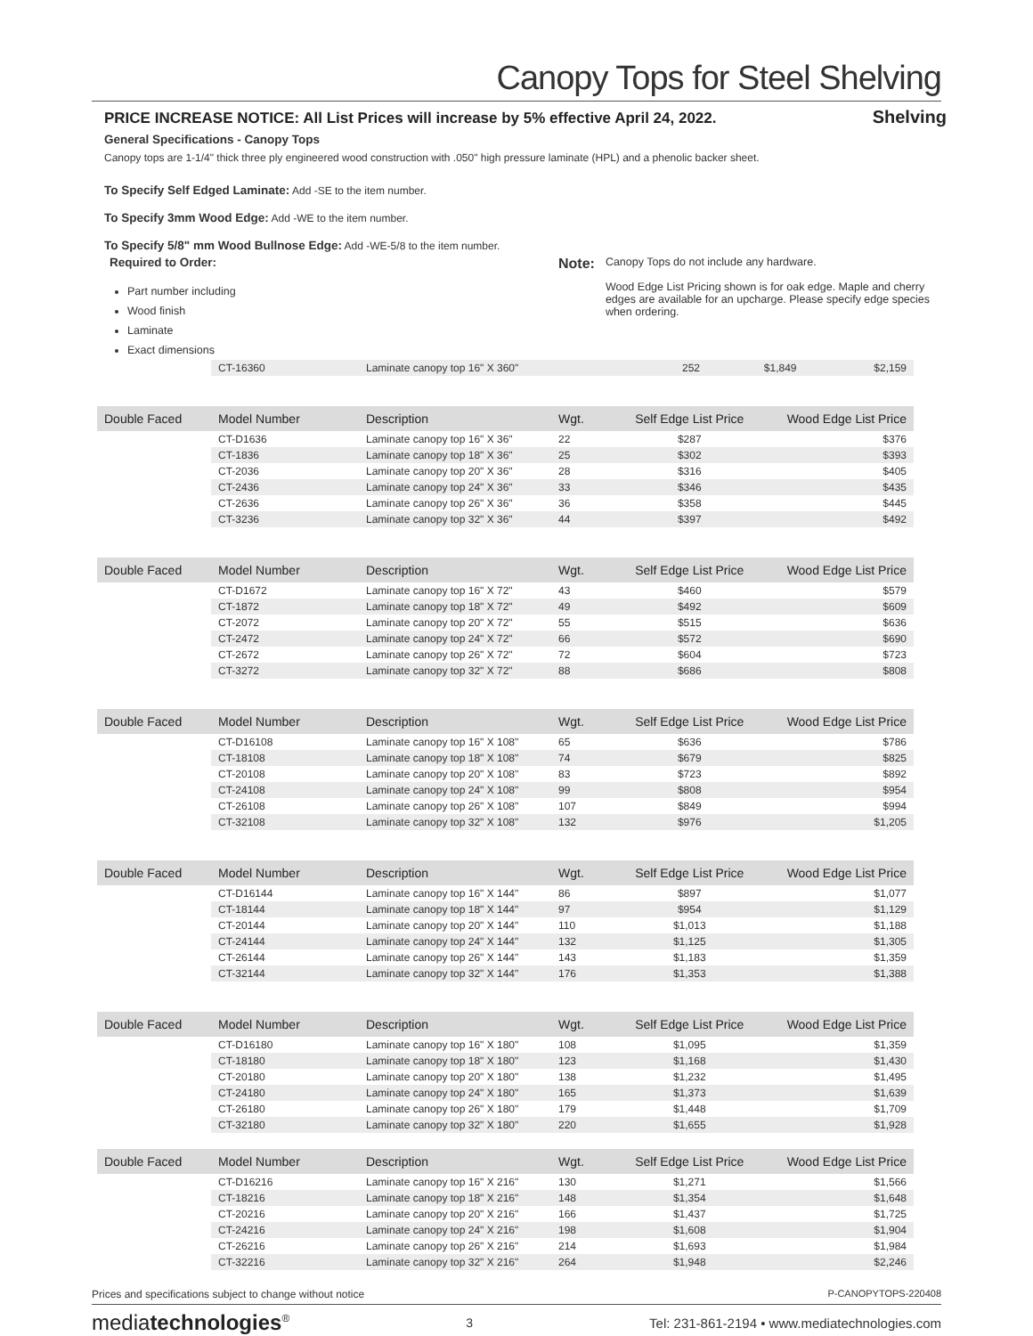Canopy Tops for Steel Shelving
PRICE INCREASE NOTICE: All List Prices will increase by 5% effective April 24, 2022. Shelving
General Specifications - Canopy Tops
Canopy tops are 1-1/4" thick three ply engineered wood construction with .050" high pressure laminate (HPL) and a phenolic backer sheet.
To Specify Self Edged Laminate: Add -SE to the item number.
To Specify 3mm Wood Edge: Add -WE to the item number.
To Specify 5/8" mm Wood Bullnose Edge: Add -WE-5/8 to the item number.
Required to Order:
Part number including
Wood finish
Laminate
Exact dimensions
Note:
Canopy Tops do not include any hardware.
Wood Edge List Pricing shown is for oak edge. Maple and cherry edges are available for an upcharge. Please specify edge species when ordering.
| | CT-16360 | Laminate canopy top 16" X 360" | 252 | $1,849 | $2,159 |
| Double Faced | Model Number | Description | Wgt. | Self Edge List Price | Wood Edge List Price |
| --- | --- | --- | --- | --- | --- |
| | CT-D1636 | Laminate canopy top 16" X 36" | 22 | $287 | $376 |
| | CT-1836 | Laminate canopy top 18" X 36" | 25 | $302 | $393 |
| | CT-2036 | Laminate canopy top 20" X 36" | 28 | $316 | $405 |
| | CT-2436 | Laminate canopy top 24" X 36" | 33 | $346 | $435 |
| | CT-2636 | Laminate canopy top 26" X 36" | 36 | $358 | $445 |
| | CT-3236 | Laminate canopy top 32" X 36" | 44 | $397 | $492 |
| Double Faced | Model Number | Description | Wgt. | Self Edge List Price | Wood Edge List Price |
| --- | --- | --- | --- | --- | --- |
| | CT-D1672 | Laminate canopy top 16" X 72" | 43 | $460 | $579 |
| | CT-1872 | Laminate canopy top 18" X 72" | 49 | $492 | $609 |
| | CT-2072 | Laminate canopy top 20" X 72" | 55 | $515 | $636 |
| | CT-2472 | Laminate canopy top 24" X 72" | 66 | $572 | $690 |
| | CT-2672 | Laminate canopy top 26" X 72" | 72 | $604 | $723 |
| | CT-3272 | Laminate canopy top 32" X 72" | 88 | $686 | $808 |
| Double Faced | Model Number | Description | Wgt. | Self Edge List Price | Wood Edge List Price |
| --- | --- | --- | --- | --- | --- |
| | CT-D16108 | Laminate canopy top 16" X 108" | 65 | $636 | $786 |
| | CT-18108 | Laminate canopy top 18" X 108" | 74 | $679 | $825 |
| | CT-20108 | Laminate canopy top 20" X 108" | 83 | $723 | $892 |
| | CT-24108 | Laminate canopy top 24" X 108" | 99 | $808 | $954 |
| | CT-26108 | Laminate canopy top 26" X 108" | 107 | $849 | $994 |
| | CT-32108 | Laminate canopy top 32" X 108" | 132 | $976 | $1,205 |
| Double Faced | Model Number | Description | Wgt. | Self Edge List Price | Wood Edge List Price |
| --- | --- | --- | --- | --- | --- |
| | CT-D16144 | Laminate canopy top 16" X 144" | 86 | $897 | $1,077 |
| | CT-18144 | Laminate canopy top 18" X 144" | 97 | $954 | $1,129 |
| | CT-20144 | Laminate canopy top 20" X 144" | 110 | $1,013 | $1,188 |
| | CT-24144 | Laminate canopy top 24" X 144" | 132 | $1,125 | $1,305 |
| | CT-26144 | Laminate canopy top 26" X 144" | 143 | $1,183 | $1,359 |
| | CT-32144 | Laminate canopy top 32" X 144" | 176 | $1,353 | $1,388 |
| Double Faced | Model Number | Description | Wgt. | Self Edge List Price | Wood Edge List Price |
| --- | --- | --- | --- | --- | --- |
| | CT-D16180 | Laminate canopy top 16" X 180" | 108 | $1,095 | $1,359 |
| | CT-18180 | Laminate canopy top 18" X 180" | 123 | $1,168 | $1,430 |
| | CT-20180 | Laminate canopy top 20" X 180" | 138 | $1,232 | $1,495 |
| | CT-24180 | Laminate canopy top 24" X 180" | 165 | $1,373 | $1,639 |
| | CT-26180 | Laminate canopy top 26" X 180" | 179 | $1,448 | $1,709 |
| | CT-32180 | Laminate canopy top 32" X 180" | 220 | $1,655 | $1,928 |
| Double Faced | Model Number | Description | Wgt. | Self Edge List Price | Wood Edge List Price |
| --- | --- | --- | --- | --- | --- |
| | CT-D16216 | Laminate canopy top 16" X 216" | 130 | $1,271 | $1,566 |
| | CT-18216 | Laminate canopy top 18" X 216" | 148 | $1,354 | $1,648 |
| | CT-20216 | Laminate canopy top 20" X 216" | 166 | $1,437 | $1,725 |
| | CT-24216 | Laminate canopy top 24" X 216" | 198 | $1,608 | $1,904 |
| | CT-26216 | Laminate canopy top 26" X 216" | 214 | $1,693 | $1,984 |
| | CT-32216 | Laminate canopy top 32" X 216" | 264 | $1,948 | $2,246 |
Prices and specifications subject to change without notice P-CANOPYTOPS-220408
mediatechnologies<sup>®</sup> 3 Tel: 231-861-2194 • www.mediatechnologies.com